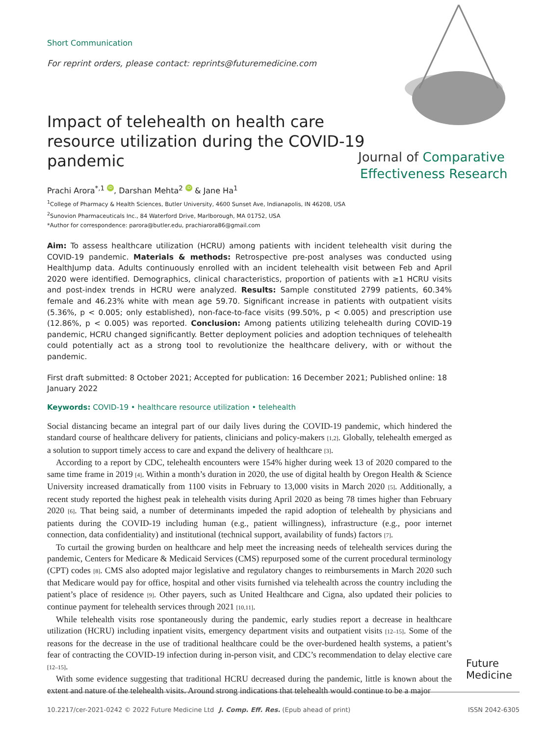Short Communication
For reprint orders, please contact: reprints@futuremedicine.com
Journal of Comparative
Effectiveness Research
Impact of telehealth on health care resource utilization during the COVID-19 pandemic
Prachi Arora<sup>*,1</sup> iD, Darshan Mehta<sup>2</sup> iD & Jane Ha<sup>1</sup>
<sup>1</sup> College of Pharmacy & Health Sciences, Butler University, 4600 Sunset Ave, Indianapolis, IN 46208, USA
<sup>2</sup> Sunovion Pharmaceuticals Inc., 84 Waterford Drive, Marlborough, MA 01752, USA
*Author for correspondence: parora@butler.edu, prachiarora86@gmail.com
Aim: To assess healthcare utilization (HCRU) among patients with incident telehealth visit during the COVID-19 pandemic. Materials & methods: Retrospective pre-post analyses was conducted using HealthJump data. Adults continuously enrolled with an incident telehealth visit between Feb and April 2020 were identified. Demographics, clinical characteristics, proportion of patients with ≥1 HCRU visits and post-index trends in HCRU were analyzed. Results: Sample constituted 2799 patients, 60.34% female and 46.23% white with mean age 59.70. Significant increase in patients with outpatient visits (5.36%, p < 0.005; only established), non-face-to-face visits (99.50%, p < 0.005) and prescription use (12.86%, p < 0.005) was reported. Conclusion: Among patients utilizing telehealth during COVID-19 pandemic, HCRU changed significantly. Better deployment policies and adoption techniques of telehealth could potentially act as a strong tool to revolutionize the healthcare delivery, with or without the pandemic.
First draft submitted: 8 October 2021; Accepted for publication: 16 December 2021; Published online: 18 January 2022
Keywords: COVID-19 • healthcare resource utilization • telehealth
Social distancing became an integral part of our daily lives during the COVID-19 pandemic, which hindered the standard course of healthcare delivery for patients, clinicians and policy-makers [1,2]. Globally, telehealth emerged as a solution to support timely access to care and expand the delivery of healthcare [3].
According to a report by CDC, telehealth encounters were 154% higher during week 13 of 2020 compared to the same time frame in 2019 [4]. Within a month’s duration in 2020, the use of digital health by Oregon Health & Science University increased dramatically from 1100 visits in February to 13,000 visits in March 2020 [5]. Additionally, a recent study reported the highest peak in telehealth visits during April 2020 as being 78 times higher than February 2020 [6]. That being said, a number of determinants impeded the rapid adoption of telehealth by physicians and patients during the COVID-19 including human (e.g., patient willingness), infrastructure (e.g., poor internet connection, data confidentiality) and institutional (technical support, availability of funds) factors [7].
To curtail the growing burden on healthcare and help meet the increasing needs of telehealth services during the pandemic, Centers for Medicare & Medicaid Services (CMS) repurposed some of the current procedural terminology (CPT) codes [8]. CMS also adopted major legislative and regulatory changes to reimbursements in March 2020 such that Medicare would pay for office, hospital and other visits furnished via telehealth across the country including the patient’s place of residence [9]. Other payers, such as United Healthcare and Cigna, also updated their policies to continue payment for telehealth services through 2021 [10,11].
While telehealth visits rose spontaneously during the pandemic, early studies report a decrease in healthcare utilization (HCRU) including inpatient visits, emergency department visits and outpatient visits [12–15]. Some of the reasons for the decrease in the use of traditional healthcare could be the over-burdened health systems, a patient’s fear of contracting the COVID-19 infection during in-person visit, and CDC’s recommendation to delay elective care [12–15].
With some evidence suggesting that traditional HCRU decreased during the pandemic, little is known about the extent and nature of the telehealth visits. Around strong indications that telehealth would continue to be a major
Future
Medicine
10.2217/cer-2021-0242 © 2022 Future Medicine Ltd J. Comp. Eff. Res. (Epub ahead of print) ISSN 2042-6305